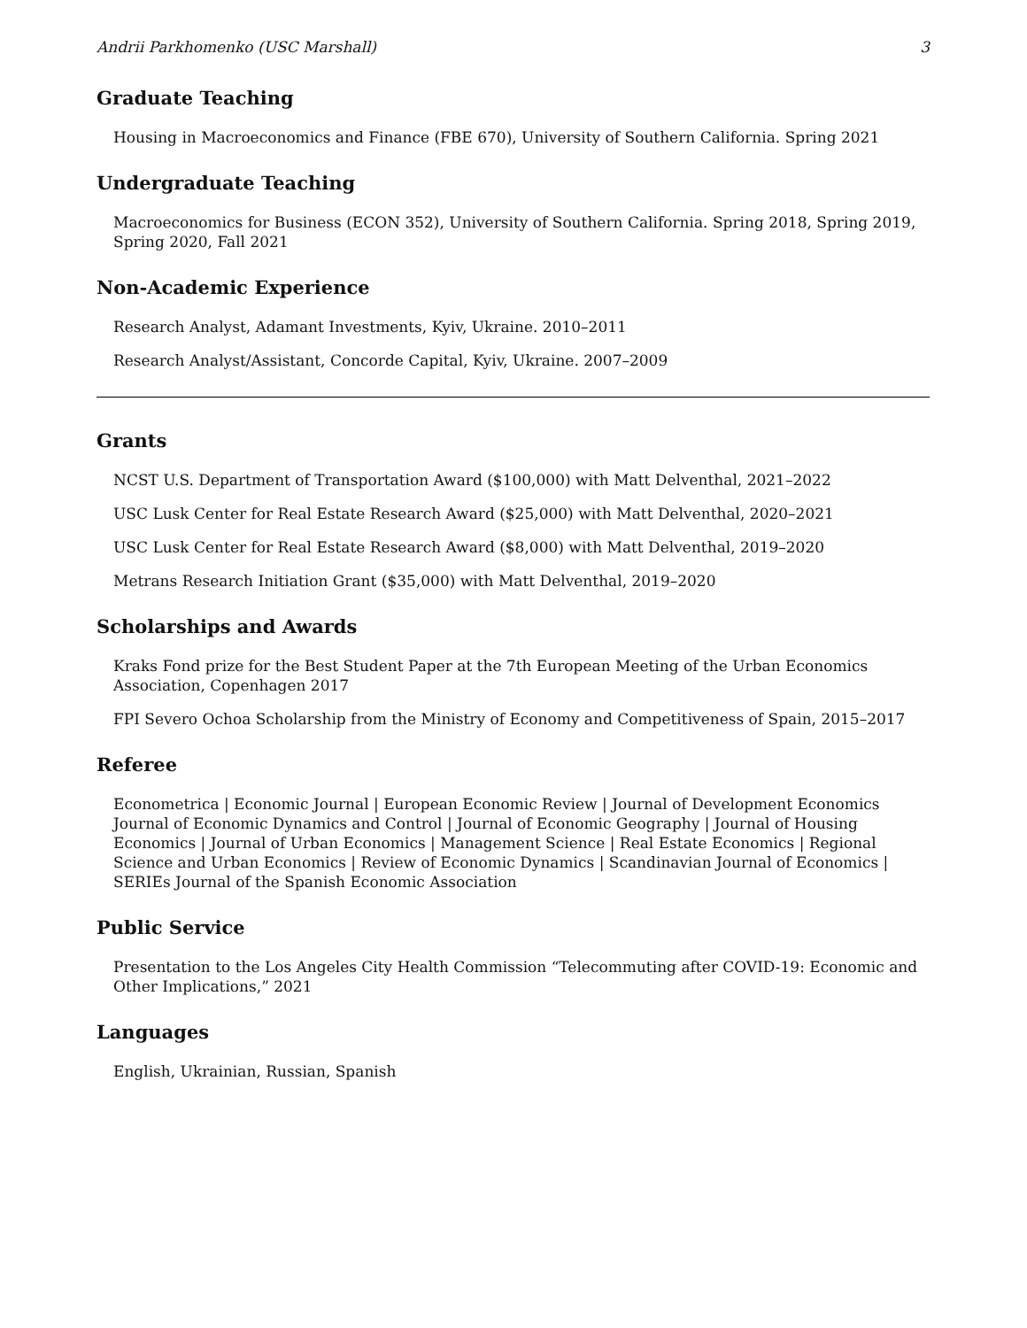Andrii Parkhomenko (USC Marshall) 3
Graduate Teaching
Housing in Macroeconomics and Finance (FBE 670), University of Southern California. Spring 2021
Undergraduate Teaching
Macroeconomics for Business (ECON 352), University of Southern California. Spring 2018, Spring 2019, Spring 2020, Fall 2021
Non-Academic Experience
Research Analyst, Adamant Investments, Kyiv, Ukraine. 2010–2011
Research Analyst/Assistant, Concorde Capital, Kyiv, Ukraine. 2007–2009
Grants
NCST U.S. Department of Transportation Award ($100,000) with Matt Delventhal, 2021–2022
USC Lusk Center for Real Estate Research Award ($25,000) with Matt Delventhal, 2020–2021
USC Lusk Center for Real Estate Research Award ($8,000) with Matt Delventhal, 2019–2020
Metrans Research Initiation Grant ($35,000) with Matt Delventhal, 2019–2020
Scholarships and Awards
Kraks Fond prize for the Best Student Paper at the 7th European Meeting of the Urban Economics Association, Copenhagen 2017
FPI Severo Ochoa Scholarship from the Ministry of Economy and Competitiveness of Spain, 2015–2017
Referee
Econometrica | Economic Journal | European Economic Review | Journal of Development Economics Journal of Economic Dynamics and Control | Journal of Economic Geography | Journal of Housing Economics | Journal of Urban Economics | Management Science | Real Estate Economics | Regional Science and Urban Economics | Review of Economic Dynamics | Scandinavian Journal of Economics | SERIEs Journal of the Spanish Economic Association
Public Service
Presentation to the Los Angeles City Health Commission “Telecommuting after COVID-19: Economic and Other Implications,” 2021
Languages
English, Ukrainian, Russian, Spanish